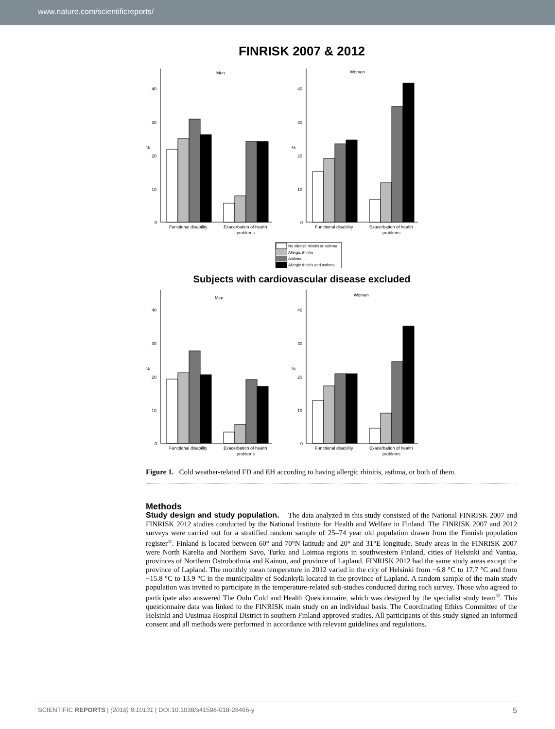www.nature.com/scientificreports/
FINRISK 2007 & 2012
Men
Women
%
%
40
30
20
10
0
40
30
20
10
0
Functional disability
Exacerbation of health
problems
Functional disability
Exacerbation of health
problems
No allergic rhinitis or asthma
Allergic rhinitis
Asthma
Allergic rhinitis and asthma
Subjects with cardiovascular disease excluded
Men
Women
%
%
40
30
20
10
0
40
30
20
10
0
Functional disability
Exacerbation of health
problems
Functional disability
Exacerbation of health
problems
Figure 1. Cold weather-related FD and EH according to having allergic rhinitis, asthma, or both of them.
Methods
Study design and study population. The data analyzed in this study consisted of the National FINRISK 2007 and FINRISK 2012 studies conducted by the National Institute for Health and Welfare in Finland. The FINRISK 2007 and 2012 surveys were carried out for a stratified random sample of 25–74 year old population drawn from the Finnish population register<sup>31</sup>. Finland is located between 60° and 70°N latitude and 20° and 31°E longitude. Study areas in the FINRISK 2007 were North Karelia and Northern Savo, Turku and Loimaa regions in southwestern Finland, cities of Helsinki and Vantaa, provinces of Northern Ostrobothnia and Kainuu, and province of Lapland. FINRISK 2012 had the same study areas except the province of Lapland. The monthly mean temperature in 2012 varied in the city of Helsinki from −6.8 °C to 17.7 °C and from −15.8 °C to 13.9 °C in the municipality of Sodankylä located in the province of Lapland. A random sample of the main study population was invited to participate in the temperature-related sub-studies conducted during each survey. Those who agreed to participate also answered The Oulu Cold and Health Questionnaire, which was designed by the specialist study team<sup>32</sup>. This questionnaire data was linked to the FINRISK main study on an individual basis. The Coordinating Ethics Committee of the Helsinki and Uusimaa Hospital District in southern Finland approved studies. All participants of this study signed an informed consent and all methods were performed in accordance with relevant guidelines and regulations.
5 SCIENTIFIC REPORTS | (2018) 8:10131 | DOI:10.1038/s41598-018-28466-y